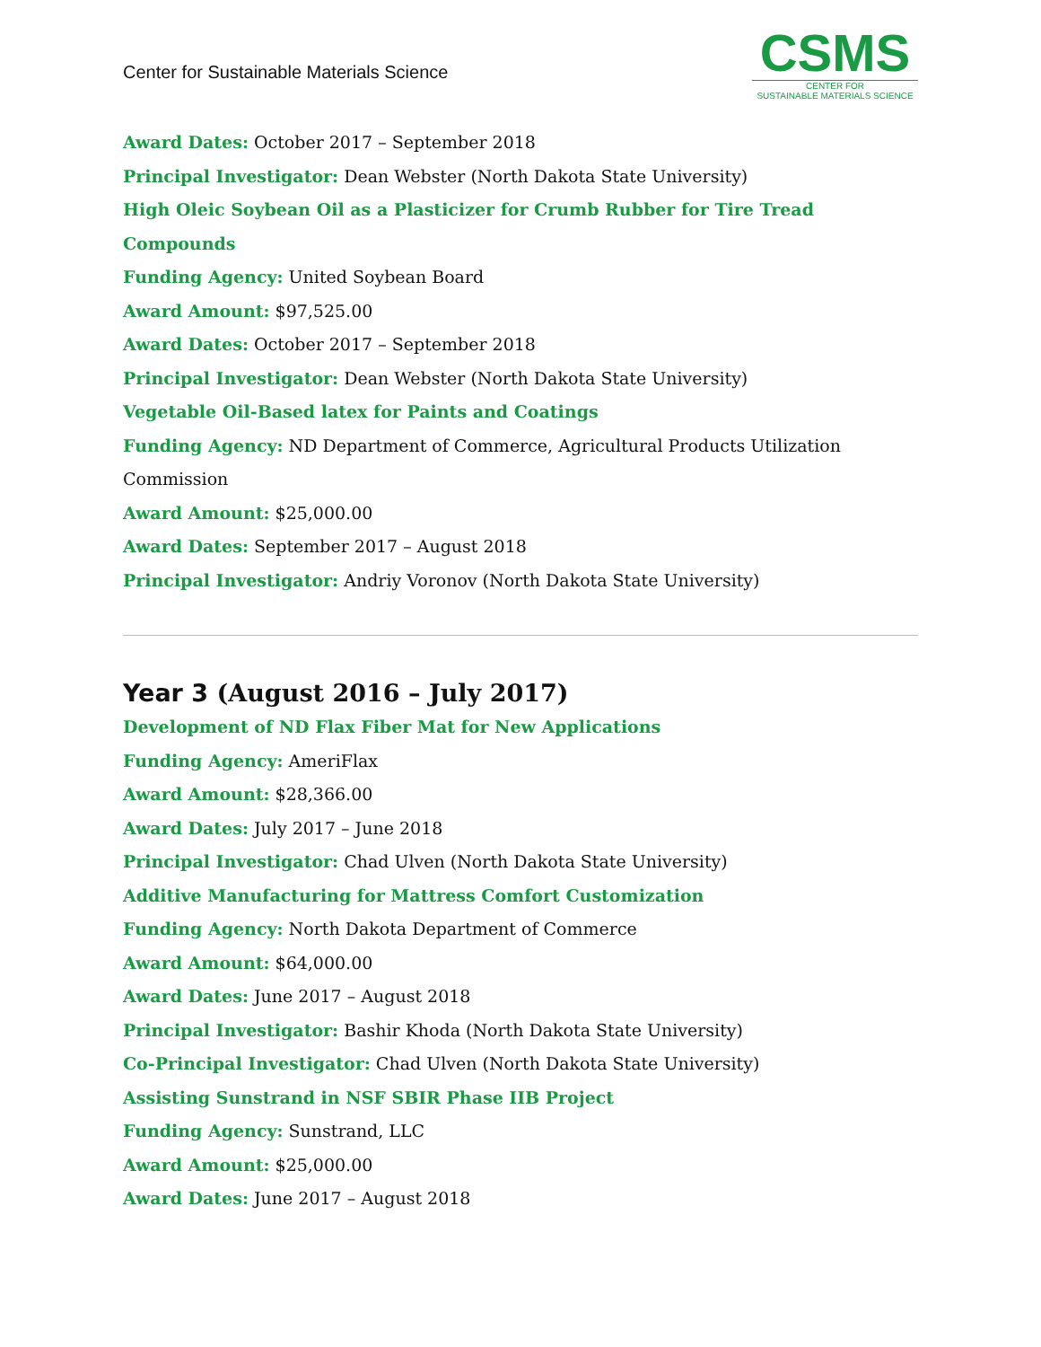Center for Sustainable Materials Science
CSMS
CENTER FOR
SUSTAINABLE MATERIALS SCIENCE
Award Dates: October 2017 – September 2018
Principal Investigator: Dean Webster (North Dakota State University)
High Oleic Soybean Oil as a Plasticizer for Crumb Rubber for Tire Tread Compounds
Funding Agency: United Soybean Board
Award Amount: $97,525.00
Award Dates: October 2017 – September 2018
Principal Investigator: Dean Webster (North Dakota State University)
Vegetable Oil-Based latex for Paints and Coatings
Funding Agency: ND Department of Commerce, Agricultural Products Utilization Commission
Award Amount: $25,000.00
Award Dates: September 2017 – August 2018
Principal Investigator: Andriy Voronov (North Dakota State University)
Year 3 (August 2016 – July 2017)
Development of ND Flax Fiber Mat for New Applications
Funding Agency: AmeriFlax
Award Amount: $28,366.00
Award Dates: July 2017 – June 2018
Principal Investigator: Chad Ulven (North Dakota State University)
Additive Manufacturing for Mattress Comfort Customization
Funding Agency: North Dakota Department of Commerce
Award Amount: $64,000.00
Award Dates: June 2017 – August 2018
Principal Investigator: Bashir Khoda (North Dakota State University)
Co-Principal Investigator: Chad Ulven (North Dakota State University)
Assisting Sunstrand in NSF SBIR Phase IIB Project
Funding Agency: Sunstrand, LLC
Award Amount: $25,000.00
Award Dates: June 2017 – August 2018